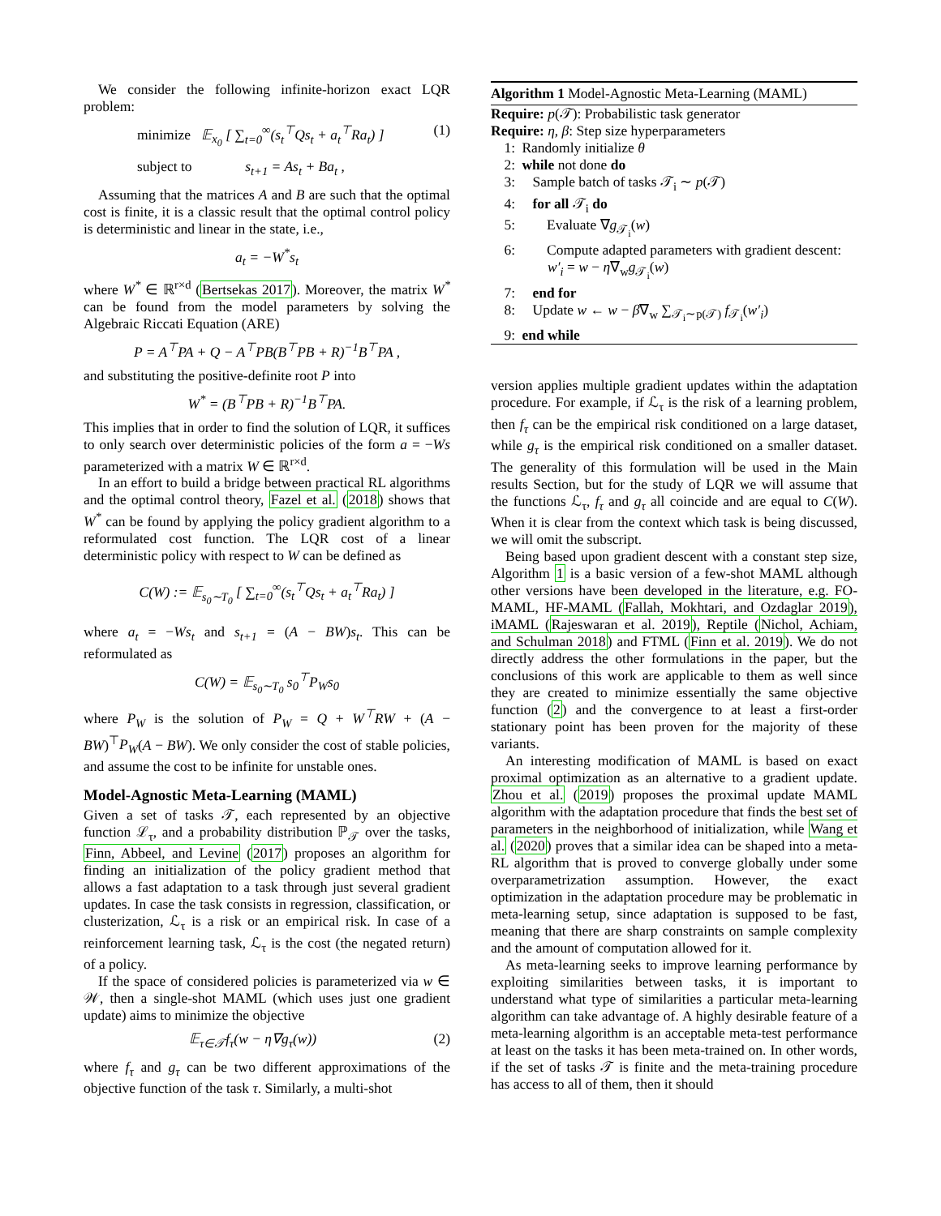We consider the following infinite-horizon exact LQR problem:
minimize 𝔼<sub>x<sub>0</sub></sub> [ ∑<sub>t=0</sub><sup>∞</sup>(s<sub>t</sub><sup>⊤</sup>Qs<sub>t</sub> + a<sub>t</sub><sup>⊤</sup>Ra<sub>t</sub>) ] (1)
subject to s<sub>t+1</sub> = As<sub>t</sub> + Ba<sub>t</sub> ,
Assuming that the matrices A and B are such that the optimal cost is finite, it is a classic result that the optimal control policy is deterministic and linear in the state, i.e.,
a<sub>t</sub> = −W<sup>*</sup>s<sub>t</sub>
where W<sup>*</sup> ∈ ℝ<sup>r×d</sup> (Bertsekas 2017). Moreover, the matrix W<sup>*</sup> can be found from the model parameters by solving the Algebraic Riccati Equation (ARE)
P = A<sup>⊤</sup>PA + Q − A<sup>⊤</sup>PB(B<sup>⊤</sup>PB + R)<sup>−1</sup>B<sup>⊤</sup>PA ,
and substituting the positive-definite root P into
W<sup>*</sup> = (B<sup>⊤</sup>PB + R)<sup>−1</sup>B<sup>⊤</sup>PA.
This implies that in order to find the solution of LQR, it suffices to only search over deterministic policies of the form a = −Ws parameterized with a matrix W ∈ ℝ<sup>r×d</sup>.
In an effort to build a bridge between practical RL algorithms and the optimal control theory, Fazel et al. (2018) shows that W<sup>*</sup> can be found by applying the policy gradient algorithm to a reformulated cost function. The LQR cost of a linear deterministic policy with respect to W can be defined as
C(W) := 𝔼<sub>s<sub>0</sub>∼T<sub>0</sub></sub> [ ∑<sub>t=0</sub><sup>∞</sup>(s<sub>t</sub><sup>⊤</sup>Qs<sub>t</sub> + a<sub>t</sub><sup>⊤</sup>Ra<sub>t</sub>) ]
where a<sub>t</sub> = −Ws<sub>t</sub> and s<sub>t+1</sub> = (A − BW)s<sub>t</sub>. This can be reformulated as
C(W) = 𝔼<sub>s<sub>0</sub>∼T<sub>0</sub></sub> s<sub>0</sub><sup>⊤</sup>P<sub>W</sub>s<sub>0</sub>
where P<sub>W</sub> is the solution of P<sub>W</sub> = Q + W<sup>⊤</sup>RW + (A − BW)<sup>⊤</sup>P<sub>W</sub>(A − BW). We only consider the cost of stable policies, and assume the cost to be infinite for unstable ones.
Model-Agnostic Meta-Learning (MAML)
Given a set of tasks 𝒯, each represented by an objective function ℒ<sub>τ</sub>, and a probability distribution ℙ<sub>𝒯</sub> over the tasks, Finn, Abbeel, and Levine (2017) proposes an algorithm for finding an initialization of the policy gradient method that allows a fast adaptation to a task through just several gradient updates. In case the task consists in regression, classification, or clusterization, ℒ<sub>τ</sub> is a risk or an empirical risk. In case of a reinforcement learning task, ℒ<sub>τ</sub> is the cost (the negated return) of a policy.
If the space of considered policies is parameterized via w ∈ 𝒲, then a single-shot MAML (which uses just one gradient update) aims to minimize the objective
𝔼<sub>τ∈𝒯</sub>f<sub>τ</sub>(w − η∇g<sub>τ</sub>(w)) (2)
where f<sub>τ</sub> and g<sub>τ</sub> can be two different approximations of the objective function of the task τ. Similarly, a multi-shot
Algorithm 1 Model-Agnostic Meta-Learning (MAML)
Require: p(𝒯): Probabilistic task generator
Require: η, β: Step size hyperparameters
1: Randomly initialize θ
2: while not done do
3: Sample batch of tasks 𝒯<sub>i</sub> ∼ p(𝒯)
4: for all 𝒯<sub>i</sub> do
5: Evaluate ∇g<sub>𝒯<sub>i</sub></sub>(w)
6: Compute adapted parameters with gradient descent: w′<sub>i</sub> = w − η∇<sub>w</sub>g<sub>𝒯<sub>i</sub></sub>(w)
7: end for
8: Update w ← w − β∇<sub>w</sub> ∑<sub>𝒯<sub>i</sub>∼p(𝒯)</sub> f<sub>𝒯<sub>i</sub></sub>(w′<sub>i</sub>)
9: end while
version applies multiple gradient updates within the adaptation procedure. For example, if ℒ<sub>τ</sub> is the risk of a learning problem, then f<sub>τ</sub> can be the empirical risk conditioned on a large dataset, while g<sub>τ</sub> is the empirical risk conditioned on a smaller dataset. The generality of this formulation will be used in the Main results Section, but for the study of LQR we will assume that the functions ℒ<sub>τ</sub>, f<sub>τ</sub> and g<sub>τ</sub> all coincide and are equal to C(W). When it is clear from the context which task is being discussed, we will omit the subscript.
Being based upon gradient descent with a constant step size, Algorithm 1 is a basic version of a few-shot MAML although other versions have been developed in the literature, e.g. FO-MAML, HF-MAML (Fallah, Mokhtari, and Ozdaglar 2019), iMAML (Rajeswaran et al. 2019), Reptile (Nichol, Achiam, and Schulman 2018) and FTML (Finn et al. 2019). We do not directly address the other formulations in the paper, but the conclusions of this work are applicable to them as well since they are created to minimize essentially the same objective function (2) and the convergence to at least a first-order stationary point has been proven for the majority of these variants.
An interesting modification of MAML is based on exact proximal optimization as an alternative to a gradient update. Zhou et al. (2019) proposes the proximal update MAML algorithm with the adaptation procedure that finds the best set of parameters in the neighborhood of initialization, while Wang et al. (2020) proves that a similar idea can be shaped into a meta-RL algorithm that is proved to converge globally under some overparametrization assumption. However, the exact optimization in the adaptation procedure may be problematic in meta-learning setup, since adaptation is supposed to be fast, meaning that there are sharp constraints on sample complexity and the amount of computation allowed for it.
As meta-learning seeks to improve learning performance by exploiting similarities between tasks, it is important to understand what type of similarities a particular meta-learning algorithm can take advantage of. A highly desirable feature of a meta-learning algorithm is an acceptable meta-test performance at least on the tasks it has been meta-trained on. In other words, if the set of tasks 𝒯 is finite and the meta-training procedure has access to all of them, then it should